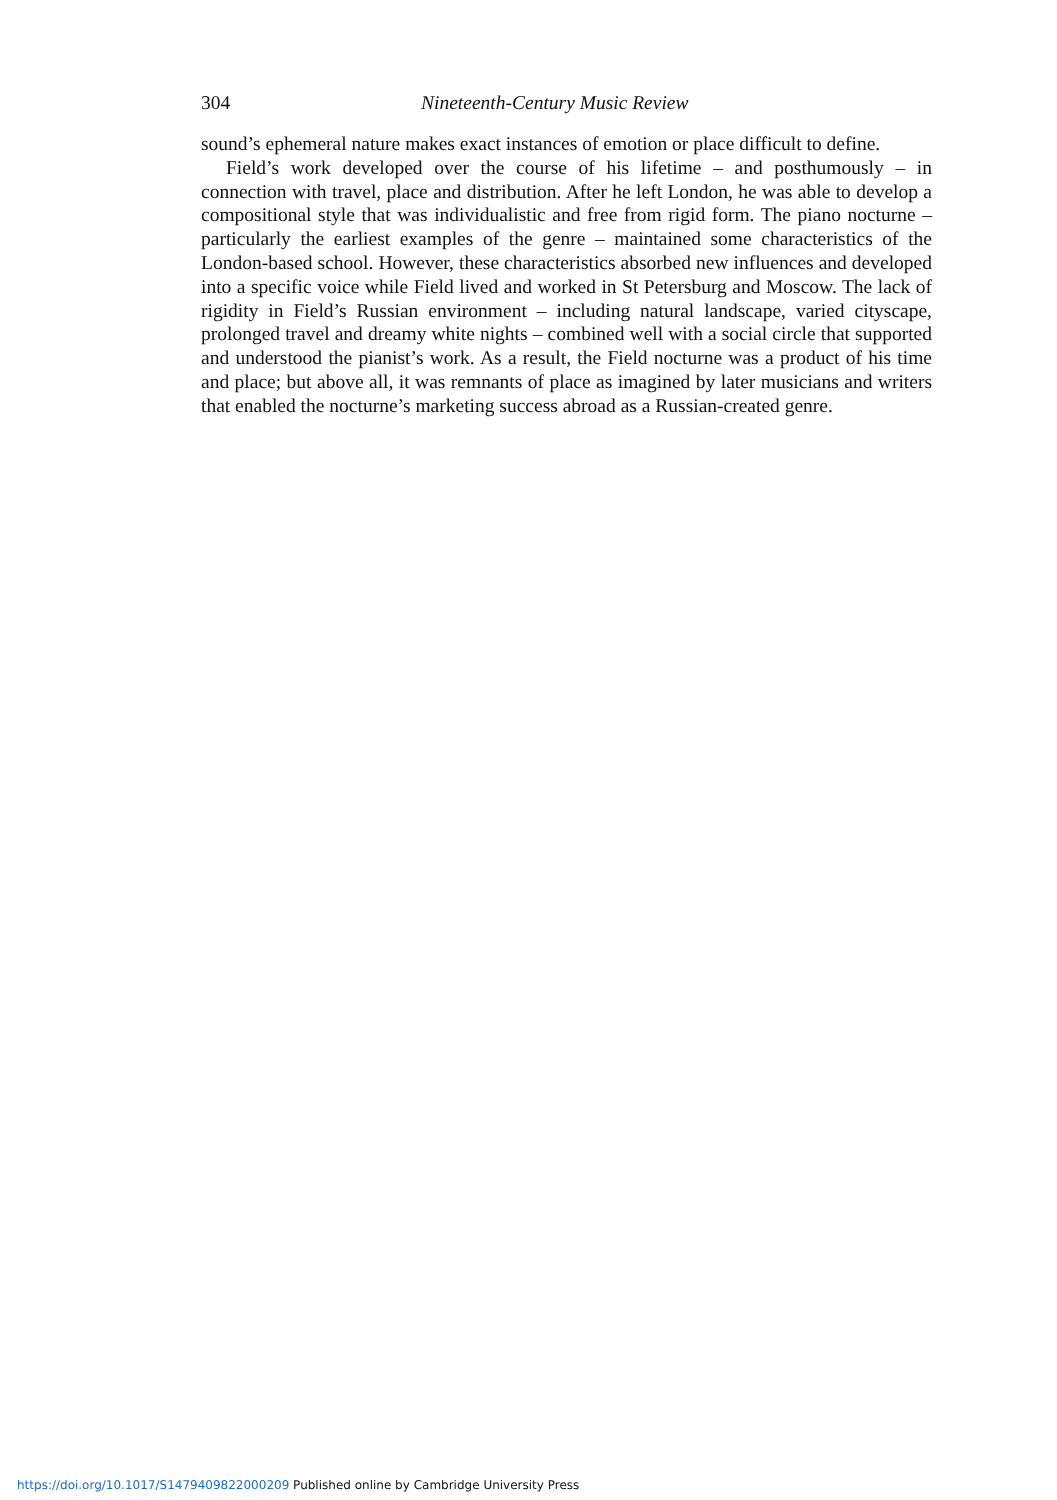304 Nineteenth-Century Music Review
sound’s ephemeral nature makes exact instances of emotion or place difficult to define.
Field’s work developed over the course of his lifetime – and posthumously – in connection with travel, place and distribution. After he left London, he was able to develop a compositional style that was individualistic and free from rigid form. The piano nocturne – particularly the earliest examples of the genre – maintained some characteristics of the London-based school. However, these characteristics absorbed new influences and developed into a specific voice while Field lived and worked in St Petersburg and Moscow. The lack of rigidity in Field’s Russian environment – including natural landscape, varied cityscape, prolonged travel and dreamy white nights – combined well with a social circle that supported and understood the pianist’s work. As a result, the Field nocturne was a product of his time and place; but above all, it was remnants of place as imagined by later musicians and writers that enabled the nocturne’s marketing success abroad as a Russian-created genre.
https://doi.org/10.1017/S1479409822000209 Published online by Cambridge University Press